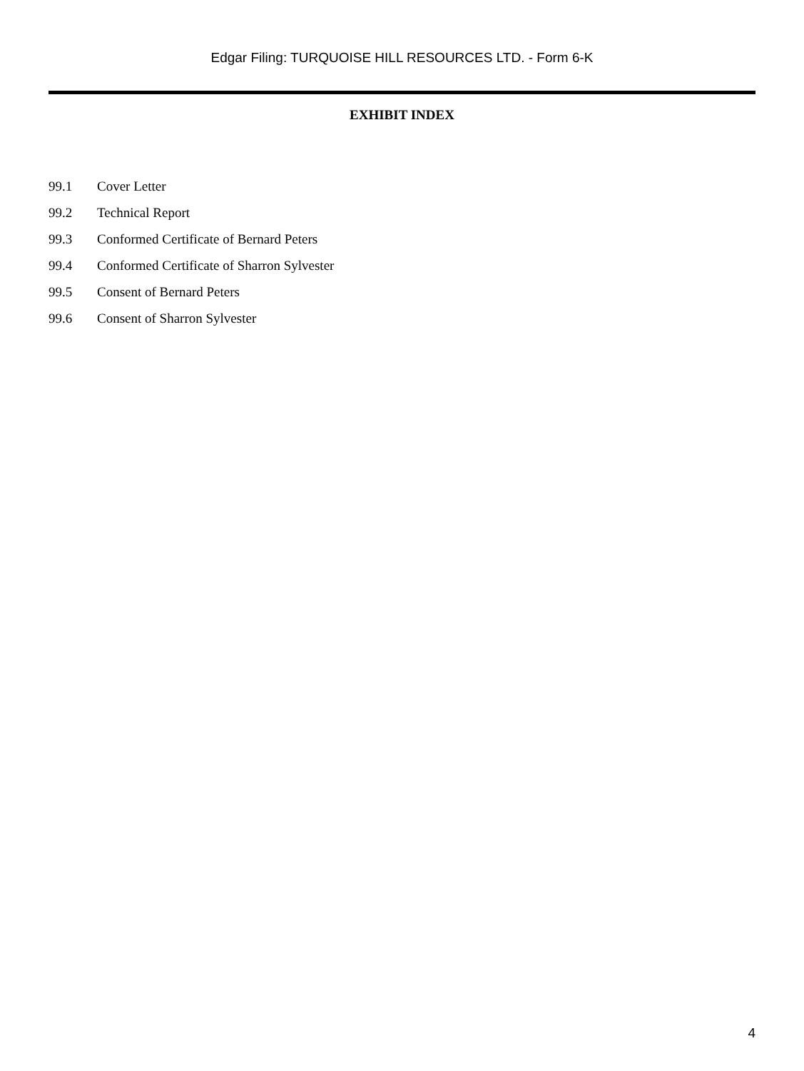Edgar Filing: TURQUOISE HILL RESOURCES LTD. - Form 6-K
EXHIBIT INDEX
99.1 Cover Letter
99.2 Technical Report
99.3 Conformed Certificate of Bernard Peters
99.4 Conformed Certificate of Sharron Sylvester
99.5 Consent of Bernard Peters
99.6 Consent of Sharron Sylvester
4